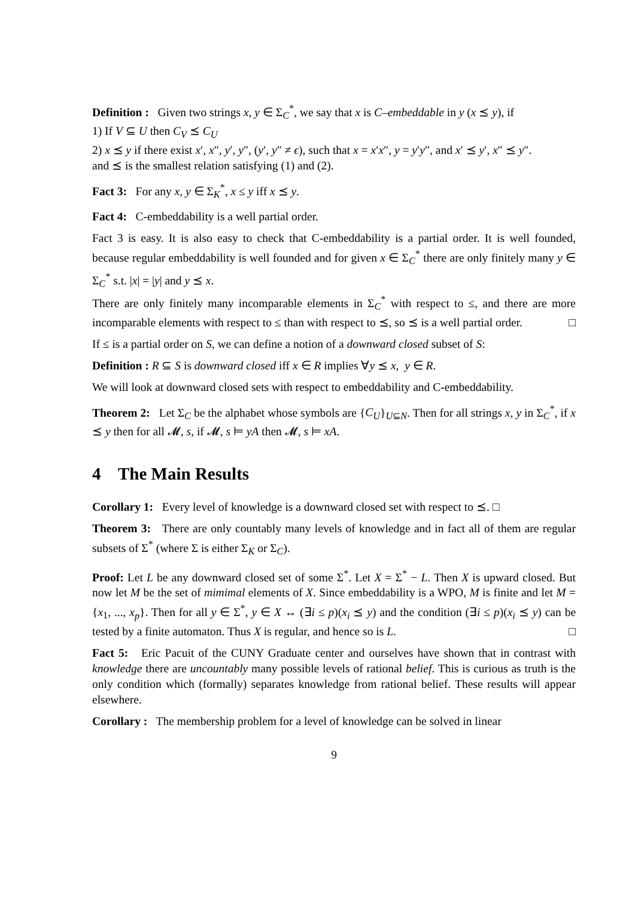Definition : Given two strings x, y ∈ Σ<sub>C</sub><sup>*</sup>, we say that x is C–embeddable in y (x ⪯ y), if
1) If V ⊆ U then C<sub>V</sub> ⪯ C<sub>U</sub>
2) x ⪯ y if there exist x′, x″, y′, y″, (y′, y″ ≠ ϵ), such that x = x′x″, y = y′y″, and x′ ⪯ y′, x″ ⪯ y″.
and ⪯ is the smallest relation satisfying (1) and (2).
Fact 3: For any x, y ∈ Σ<sub>K</sub><sup>*</sup>, x ≤ y iff x ⪯ y.
Fact 4: C-embeddability is a well partial order.
Fact 3 is easy. It is also easy to check that C-embeddability is a partial order. It is well founded, because regular embeddability is well founded and for given x ∈ Σ<sub>C</sub><sup>*</sup> there are only finitely many y ∈ Σ<sub>C</sub><sup>*</sup> s.t. |x| = |y| and y ⪯ x.
There are only finitely many incomparable elements in Σ<sub>C</sub><sup>*</sup> with respect to ≤, and there are more incomparable elements with respect to ≤ than with respect to ⪯, so ⪯ is a well partial order. □
If ≤ is a partial order on S, we can define a notion of a downward closed subset of S:
Definition : R ⊆ S is downward closed iff x ∈ R implies ∀y ⪯ x, y ∈ R.
We will look at downward closed sets with respect to embeddability and C-embeddability.
Theorem 2: Let Σ<sub>C</sub> be the alphabet whose symbols are {C<sub>U</sub>}<sub>U⊆N</sub>. Then for all strings x, y in Σ<sub>C</sub><sup>*</sup>, if x ⪯ y then for all 𝓜, s, if 𝓜, s ⊨ yA then 𝓜, s ⊨ xA.
4 The Main Results
Corollary 1: Every level of knowledge is a downward closed set with respect to ⪯. □
Theorem 3: There are only countably many levels of knowledge and in fact all of them are regular subsets of Σ<sup>*</sup> (where Σ is either Σ<sub>K</sub> or Σ<sub>C</sub>).
Proof: Let L be any downward closed set of some Σ<sup>*</sup>. Let X = Σ<sup>*</sup> − L. Then X is upward closed. But now let M be the set of mimimal elements of X. Since embeddability is a WPO, M is finite and let M = {x<sub>1</sub>, ..., x<sub>p</sub>}. Then for all y ∈ Σ<sup>*</sup>, y ∈ X ↔ (∃i ≤ p)(x<sub>i</sub> ⪯ y) and the condition (∃i ≤ p)(x<sub>i</sub> ⪯ y) can be tested by a finite automaton. Thus X is regular, and hence so is L. □
Fact 5: Eric Pacuit of the CUNY Graduate center and ourselves have shown that in contrast with knowledge there are uncountably many possible levels of rational belief. This is curious as truth is the only condition which (formally) separates knowledge from rational belief. These results will appear elsewhere.
Corollary : The membership problem for a level of knowledge can be solved in linear
9